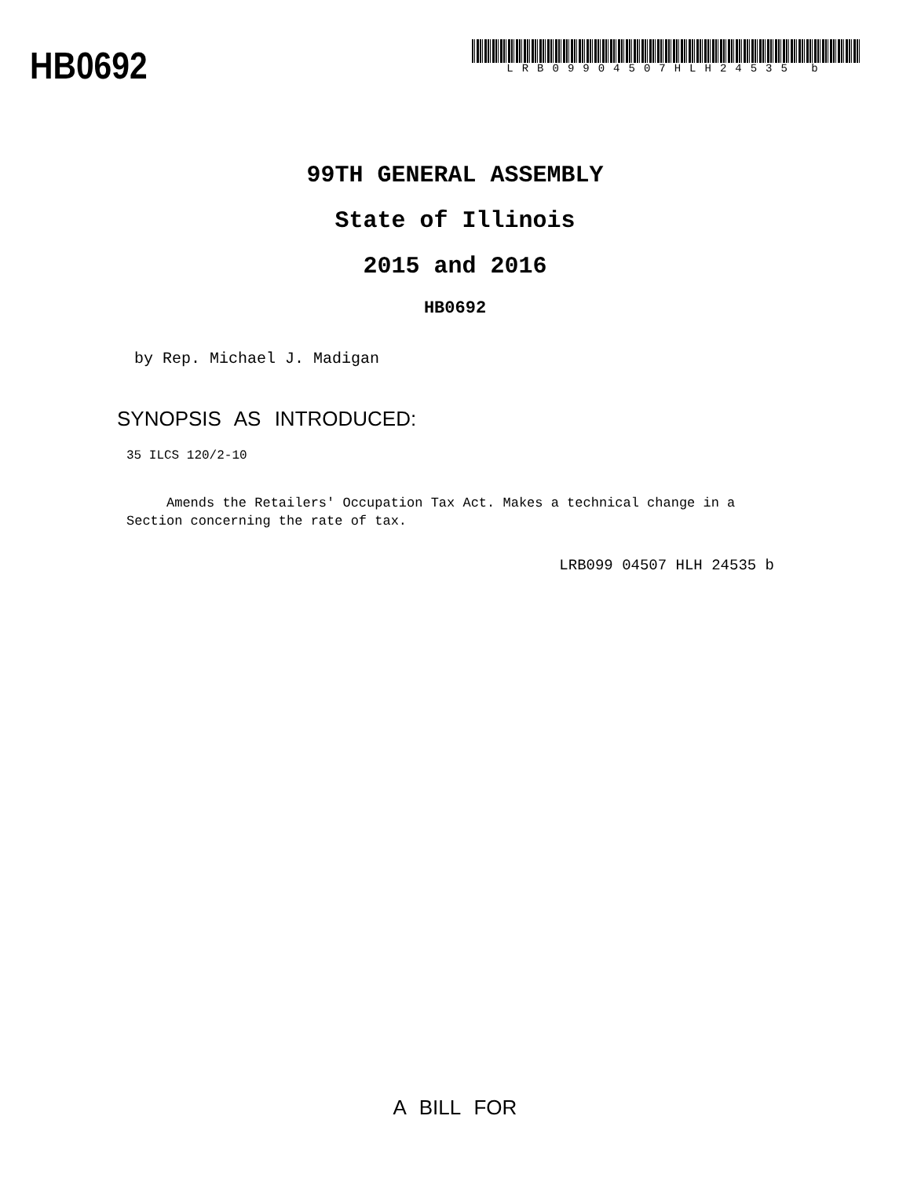HB0692
LRB09904507HLH24535 b
99TH GENERAL ASSEMBLY
State of Illinois
2015 and 2016
HB0692
by Rep. Michael J. Madigan
SYNOPSIS AS INTRODUCED:
35 ILCS 120/2-10
Amends the Retailers' Occupation Tax Act. Makes a technical change in a Section concerning the rate of tax.
LRB099 04507 HLH 24535 b
A BILL FOR